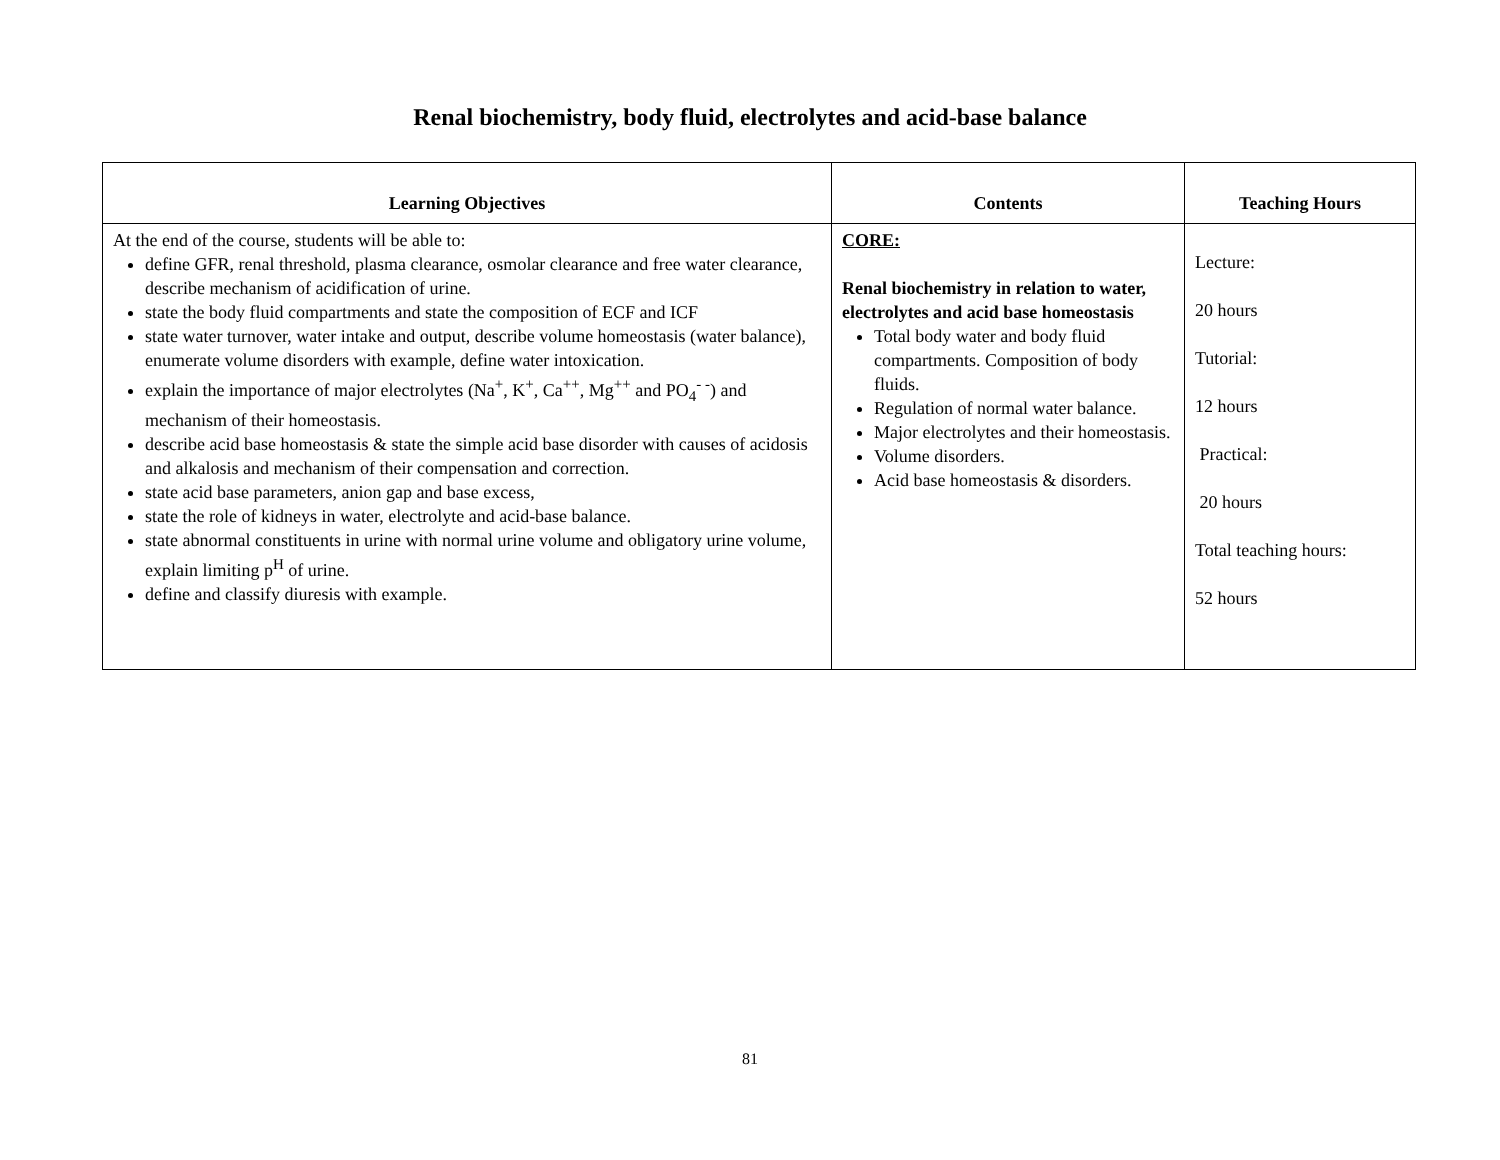Renal biochemistry, body fluid, electrolytes and acid-base balance
| Learning Objectives | Contents | Teaching Hours |
| --- | --- | --- |
| At the end of the course, students will be able to: define GFR, renal threshold, plasma clearance, osmolar clearance and free water clearance, describe mechanism of acidification of urine. state the body fluid compartments and state the composition of ECF and ICF state water turnover, water intake and output, describe volume homeostasis (water balance), enumerate volume disorders with example, define water intoxication. explain the importance of major electrolytes (Na<sup>+</sup>, K<sup>+</sup>, Ca<sup>++</sup>, Mg<sup>++</sup> and PO<sub>4</sub><sup>- -</sup>) and mechanism of their homeostasis. describe acid base homeostasis & state the simple acid base disorder with causes of acidosis and alkalosis and mechanism of their compensation and correction. state acid base parameters, anion gap and base excess, state the role of kidneys in water, electrolyte and acid-base balance. state abnormal constituents in urine with normal urine volume and obligatory urine volume, explain limiting p<sup>H</sup> of urine. define and classify diuresis with example. | CORE: Renal biochemistry in relation to water, electrolytes and acid base homeostasis Total body water and body fluid compartments. Composition of body fluids. Regulation of normal water balance. Major electrolytes and their homeostasis. Volume disorders. Acid base homeostasis & disorders. | Lecture: 20 hours Tutorial: 12 hours Practical: 20 hours Total teaching hours: 52 hours |
81